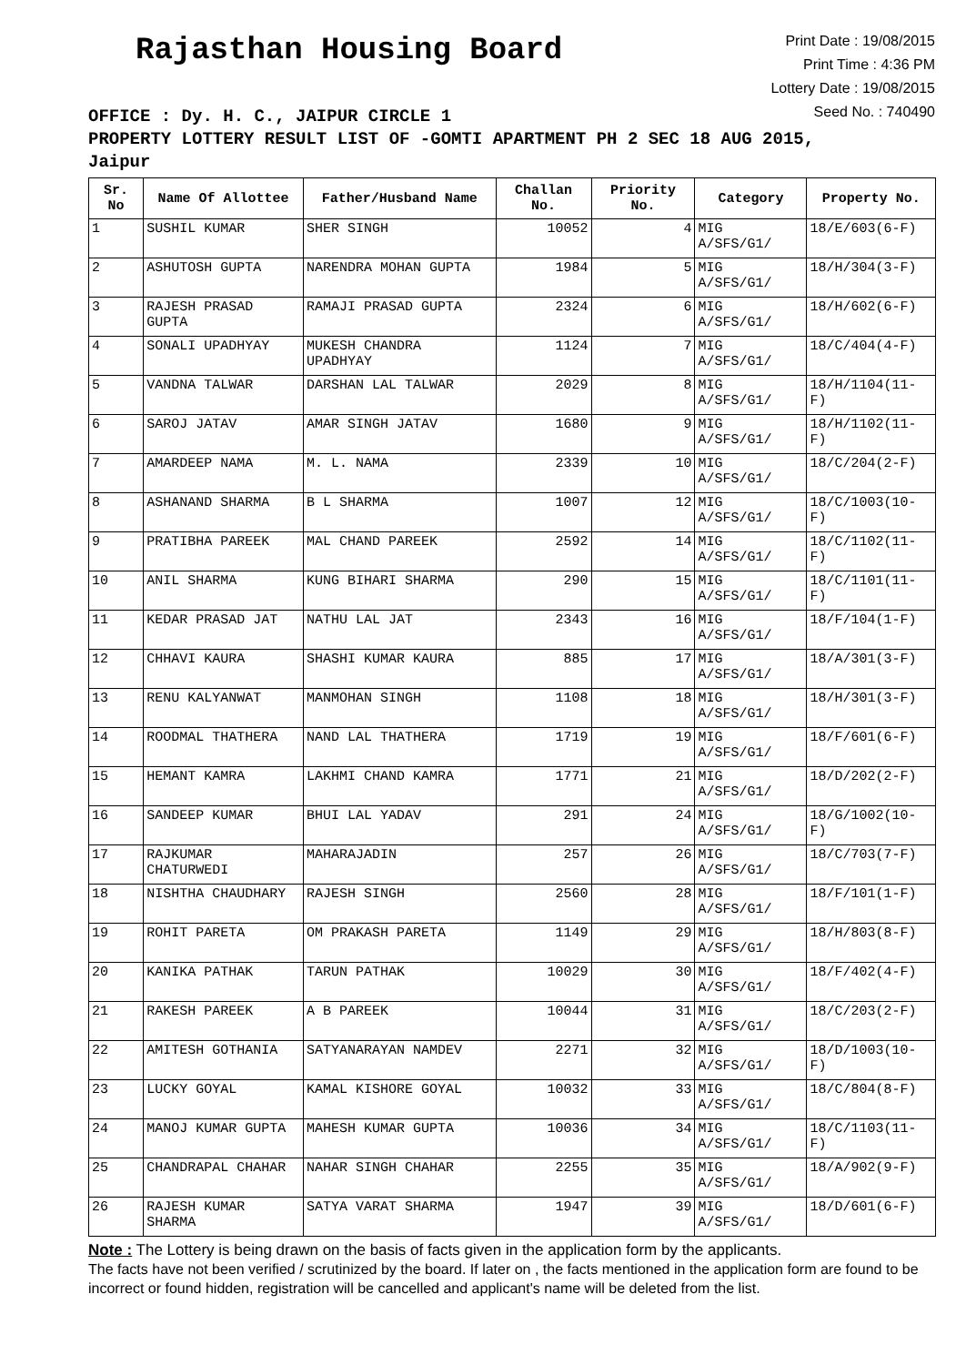Rajasthan Housing Board
Print Date : 19/08/2015
Print Time : 4:36 PM
Lottery Date : 19/08/2015
Seed No. : 740490
OFFICE : Dy. H. C., JAIPUR CIRCLE 1
PROPERTY LOTTERY RESULT LIST OF -GOMTI APARTMENT PH 2 SEC 18 AUG 2015,
Jaipur
| Sr. No | Name Of Allottee | Father/Husband Name | Challan No. | Priority No. | Category | Property No. |
| --- | --- | --- | --- | --- | --- | --- |
| 1 | SUSHIL KUMAR | SHER SINGH | 10052 | 4 | MIG A/SFS/G1/ | 18/E/603(6-F) |
| 2 | ASHUTOSH GUPTA | NARENDRA MOHAN GUPTA | 1984 | 5 | MIG A/SFS/G1/ | 18/H/304(3-F) |
| 3 | RAJESH PRASAD GUPTA | RAMAJI PRASAD GUPTA | 2324 | 6 | MIG A/SFS/G1/ | 18/H/602(6-F) |
| 4 | SONALI UPADHYAY | MUKESH CHANDRA UPADHYAY | 1124 | 7 | MIG A/SFS/G1/ | 18/C/404(4-F) |
| 5 | VANDNA TALWAR | DARSHAN LAL TALWAR | 2029 | 8 | MIG A/SFS/G1/ | 18/H/1104(11-F) |
| 6 | SAROJ JATAV | AMAR SINGH JATAV | 1680 | 9 | MIG A/SFS/G1/ | 18/H/1102(11-F) |
| 7 | AMARDEEP NAMA | M. L. NAMA | 2339 | 10 | MIG A/SFS/G1/ | 18/C/204(2-F) |
| 8 | ASHANAND SHARMA | B L SHARMA | 1007 | 12 | MIG A/SFS/G1/ | 18/C/1003(10-F) |
| 9 | PRATIBHA PAREEK | MAL CHAND PAREEK | 2592 | 14 | MIG A/SFS/G1/ | 18/C/1102(11-F) |
| 10 | ANIL SHARMA | KUNG BIHARI SHARMA | 290 | 15 | MIG A/SFS/G1/ | 18/C/1101(11-F) |
| 11 | KEDAR PRASAD JAT | NATHU LAL JAT | 2343 | 16 | MIG A/SFS/G1/ | 18/F/104(1-F) |
| 12 | CHHAVI KAURA | SHASHI KUMAR KAURA | 885 | 17 | MIG A/SFS/G1/ | 18/A/301(3-F) |
| 13 | RENU KALYANWAT | MANMOHAN SINGH | 1108 | 18 | MIG A/SFS/G1/ | 18/H/301(3-F) |
| 14 | ROODMAL THATHERA | NAND LAL THATHERA | 1719 | 19 | MIG A/SFS/G1/ | 18/F/601(6-F) |
| 15 | HEMANT KAMRA | LAKHMI CHAND KAMRA | 1771 | 21 | MIG A/SFS/G1/ | 18/D/202(2-F) |
| 16 | SANDEEP KUMAR | BHUI LAL YADAV | 291 | 24 | MIG A/SFS/G1/ | 18/G/1002(10-F) |
| 17 | RAJKUMAR CHATURWEDI | MAHARAJADIN | 257 | 26 | MIG A/SFS/G1/ | 18/C/703(7-F) |
| 18 | NISHTHA CHAUDHARY | RAJESH SINGH | 2560 | 28 | MIG A/SFS/G1/ | 18/F/101(1-F) |
| 19 | ROHIT PARETA | OM PRAKASH PARETA | 1149 | 29 | MIG A/SFS/G1/ | 18/H/803(8-F) |
| 20 | KANIKA PATHAK | TARUN PATHAK | 10029 | 30 | MIG A/SFS/G1/ | 18/F/402(4-F) |
| 21 | RAKESH PAREEK | A B PAREEK | 10044 | 31 | MIG A/SFS/G1/ | 18/C/203(2-F) |
| 22 | AMITESH GOTHANIA | SATYANARAYAN NAMDEV | 2271 | 32 | MIG A/SFS/G1/ | 18/D/1003(10-F) |
| 23 | LUCKY GOYAL | KAMAL KISHORE GOYAL | 10032 | 33 | MIG A/SFS/G1/ | 18/C/804(8-F) |
| 24 | MANOJ KUMAR GUPTA | MAHESH KUMAR GUPTA | 10036 | 34 | MIG A/SFS/G1/ | 18/C/1103(11-F) |
| 25 | CHANDRAPAL CHAHAR | NAHAR SINGH CHAHAR | 2255 | 35 | MIG A/SFS/G1/ | 18/A/902(9-F) |
| 26 | RAJESH KUMAR SHARMA | SATYA VARAT SHARMA | 1947 | 39 | MIG A/SFS/G1/ | 18/D/601(6-F) |
Note : The Lottery is being drawn on the basis of facts given in the application form by the applicants.
The facts have not been verified / scrutinized by the board. If later on , the facts mentioned in the application form are found to be incorrect or found hidden, registration will be cancelled and applicant's name will be deleted from the list.